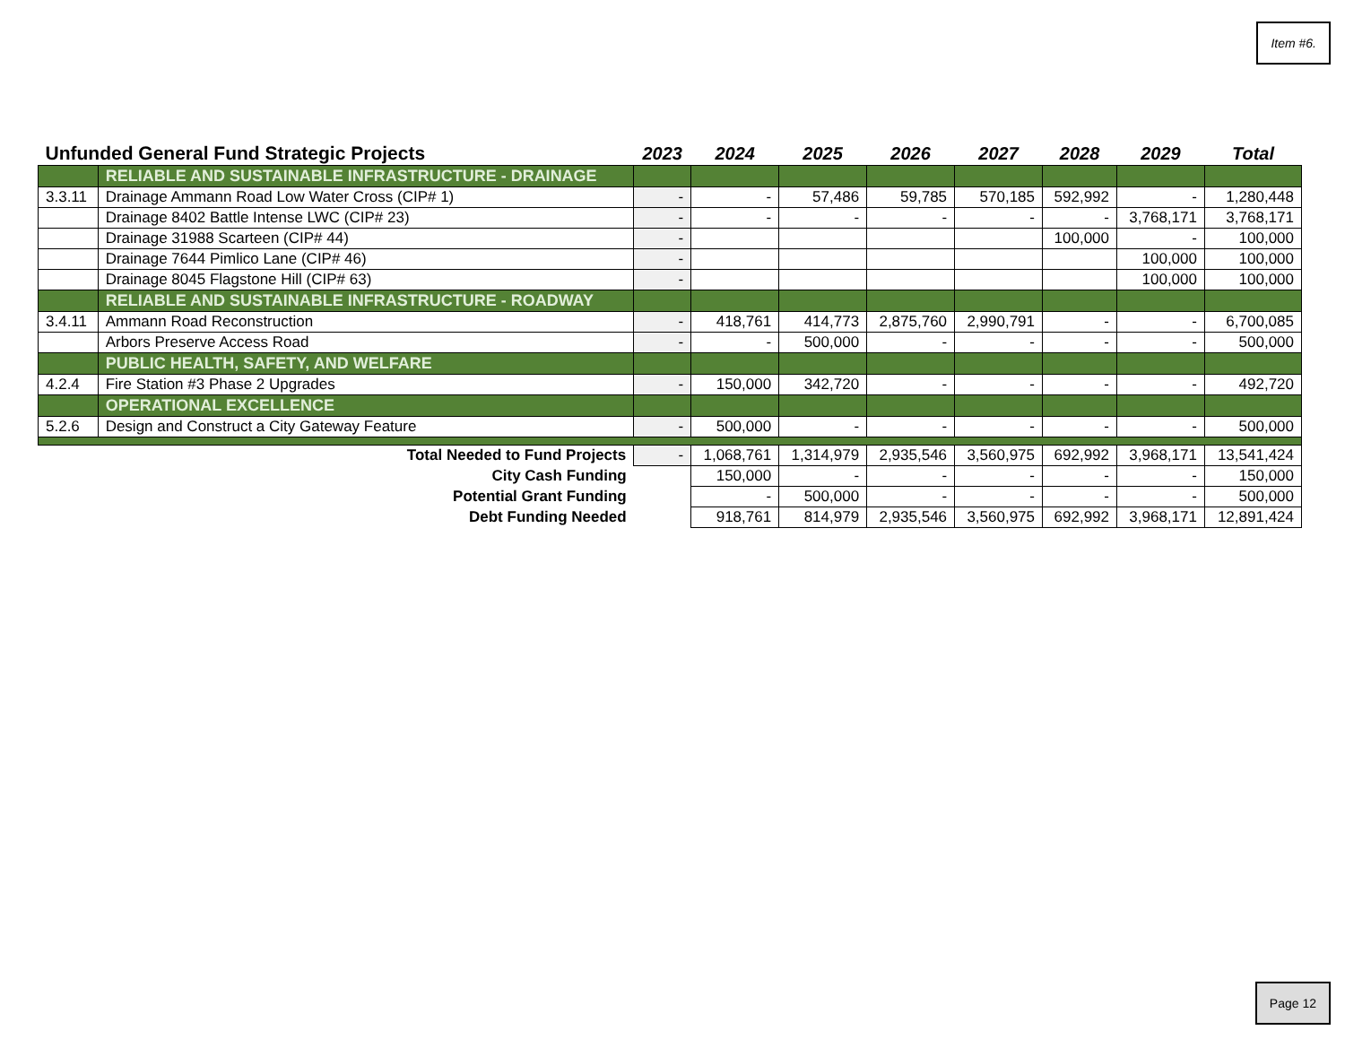Item #6.
| Unfunded General Fund Strategic Projects | | 2023 | 2024 | 2025 | 2026 | 2027 | 2028 | 2029 | Total |
| --- | --- | --- | --- | --- | --- | --- | --- | --- | --- |
| | RELIABLE AND SUSTAINABLE INFRASTRUCTURE - DRAINAGE | | | | | | | | |
| 3.3.11 | Drainage Ammann Road Low Water Cross (CIP# 1) | - | - | 57,486 | 59,785 | 570,185 | 592,992 | - | 1,280,448 |
| | Drainage 8402 Battle Intense LWC (CIP# 23) | - | - | - | - | - | - | 3,768,171 | 3,768,171 |
| | Drainage 31988 Scarteen (CIP# 44) | - | | | | | 100,000 | - | 100,000 |
| | Drainage 7644 Pimlico Lane (CIP# 46) | - | | | | | | 100,000 | 100,000 |
| | Drainage 8045 Flagstone Hill (CIP# 63) | - | | | | | | 100,000 | 100,000 |
| | RELIABLE AND SUSTAINABLE INFRASTRUCTURE - ROADWAY | | | | | | | | |
| 3.4.11 | Ammann Road Reconstruction | - | 418,761 | 414,773 | 2,875,760 | 2,990,791 | - | - | 6,700,085 |
| | Arbors Preserve Access Road | - | - | 500,000 | - | - | - | - | 500,000 |
| | PUBLIC HEALTH, SAFETY, AND WELFARE | | | | | | | | |
| 4.2.4 | Fire Station #3 Phase 2 Upgrades | - | 150,000 | 342,720 | - | - | - | - | 492,720 |
| | OPERATIONAL EXCELLENCE | | | | | | | | |
| 5.2.6 | Design and Construct a City Gateway Feature | - | 500,000 | - | - | - | - | - | 500,000 |
| Total Needed to Fund Projects | | - | 1,068,761 | 1,314,979 | 2,935,546 | 3,560,975 | 692,992 | 3,968,171 | 13,541,424 |
| City Cash Funding | | | 150,000 | - | - | - | - | - | 150,000 |
| Potential Grant Funding | | | - | 500,000 | - | - | - | - | 500,000 |
| Debt Funding Needed | | | 918,761 | 814,979 | 2,935,546 | 3,560,975 | 692,992 | 3,968,171 | 12,891,424 |
Page 12